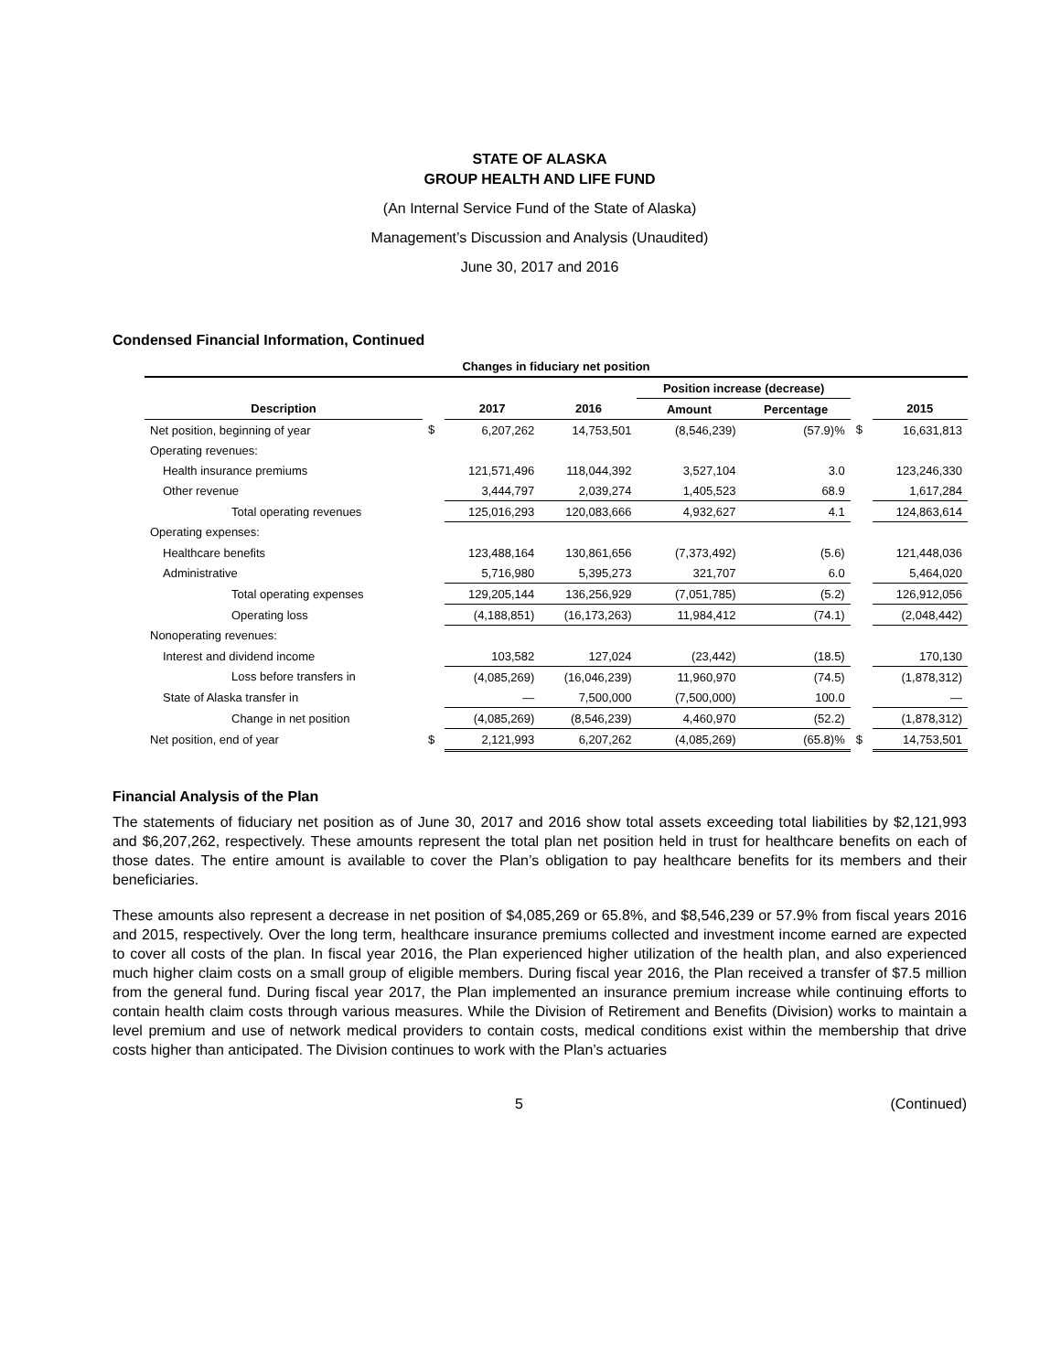STATE OF ALASKA
GROUP HEALTH AND LIFE FUND
(An Internal Service Fund of the State of Alaska)
Management’s Discussion and Analysis (Unaudited)
June 30, 2017 and 2016
Condensed Financial Information, Continued
| Changes in fiduciary net position | | | | | | | |
| --- | --- | --- | --- | --- | --- | --- | --- |
| | | | | Position increase (decrease) | | | |
| Description | | 2017 | 2016 | Amount | Percentage | | 2015 |
| Net position, beginning of year | $ | 6,207,262 | 14,753,501 | (8,546,239) | (57.9)% | $ | 16,631,813 |
| Operating revenues: | | | | | | | |
| Health insurance premiums | | 121,571,496 | 118,044,392 | 3,527,104 | 3.0 | | 123,246,330 |
| Other revenue | | 3,444,797 | 2,039,274 | 1,405,523 | 68.9 | | 1,617,284 |
| Total operating revenues | | 125,016,293 | 120,083,666 | 4,932,627 | 4.1 | | 124,863,614 |
| Operating expenses: | | | | | | | |
| Healthcare benefits | | 123,488,164 | 130,861,656 | (7,373,492) | (5.6) | | 121,448,036 |
| Administrative | | 5,716,980 | 5,395,273 | 321,707 | 6.0 | | 5,464,020 |
| Total operating expenses | | 129,205,144 | 136,256,929 | (7,051,785) | (5.2) | | 126,912,056 |
| Operating loss | | (4,188,851) | (16,173,263) | 11,984,412 | (74.1) | | (2,048,442) |
| Nonoperating revenues: | | | | | | | |
| Interest and dividend income | | 103,582 | 127,024 | (23,442) | (18.5) | | 170,130 |
| Loss before transfers in | | (4,085,269) | (16,046,239) | 11,960,970 | (74.5) | | (1,878,312) |
| State of Alaska transfer in | | — | 7,500,000 | (7,500,000) | 100.0 | | — |
| Change in net position | | (4,085,269) | (8,546,239) | 4,460,970 | (52.2) | | (1,878,312) |
| Net position, end of year | $ | 2,121,993 | 6,207,262 | (4,085,269) | (65.8)% | $ | 14,753,501 |
Financial Analysis of the Plan
The statements of fiduciary net position as of June 30, 2017 and 2016 show total assets exceeding total liabilities by $2,121,993 and $6,207,262, respectively. These amounts represent the total plan net position held in trust for healthcare benefits on each of those dates. The entire amount is available to cover the Plan’s obligation to pay healthcare benefits for its members and their beneficiaries.
These amounts also represent a decrease in net position of $4,085,269 or 65.8%, and $8,546,239 or 57.9% from fiscal years 2016 and 2015, respectively. Over the long term, healthcare insurance premiums collected and investment income earned are expected to cover all costs of the plan. In fiscal year 2016, the Plan experienced higher utilization of the health plan, and also experienced much higher claim costs on a small group of eligible members. During fiscal year 2016, the Plan received a transfer of $7.5 million from the general fund. During fiscal year 2017, the Plan implemented an insurance premium increase while continuing efforts to contain health claim costs through various measures. While the Division of Retirement and Benefits (Division) works to maintain a level premium and use of network medical providers to contain costs, medical conditions exist within the membership that drive costs higher than anticipated. The Division continues to work with the Plan’s actuaries
5 (Continued)